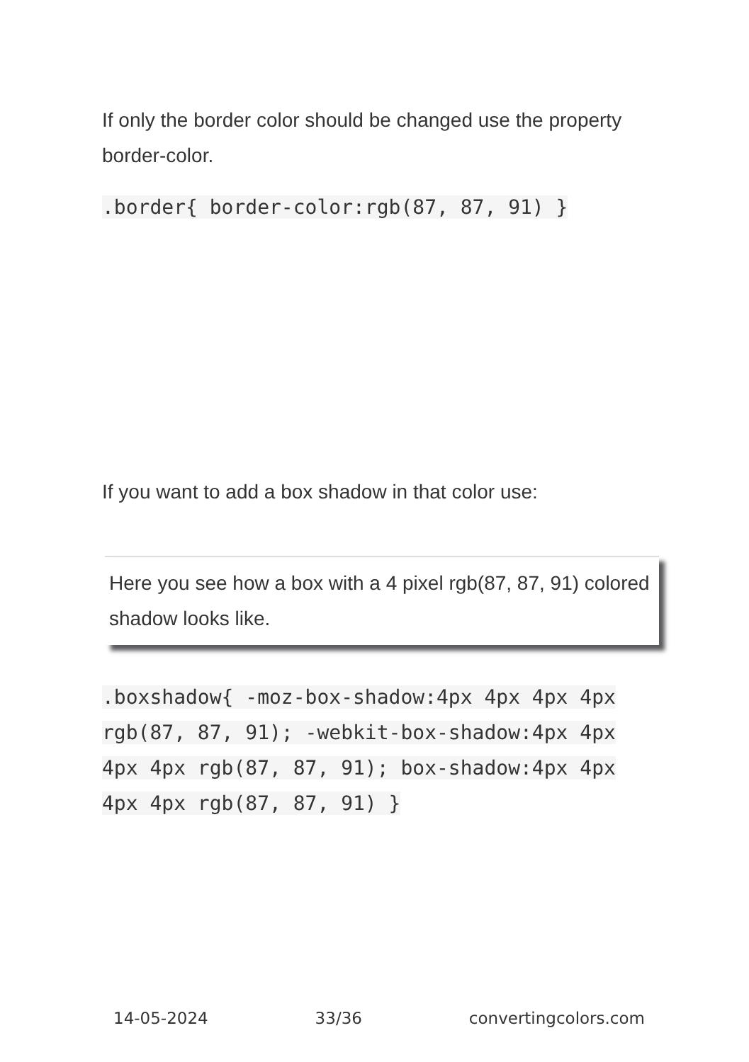If only the border color should be changed use the property border-color.
.border{ border-color:rgb(87, 87, 91) }
If you want to add a box shadow in that color use:
Here you see how a box with a 4 pixel rgb(87, 87, 91) colored shadow looks like.
.boxshadow{ -moz-box-shadow:4px 4px 4px 4px rgb(87, 87, 91); -webkit-box-shadow:4px 4px 4px 4px rgb(87, 87, 91); box-shadow:4px 4px 4px 4px rgb(87, 87, 91) }
14-05-2024 33/36 convertingcolors.com